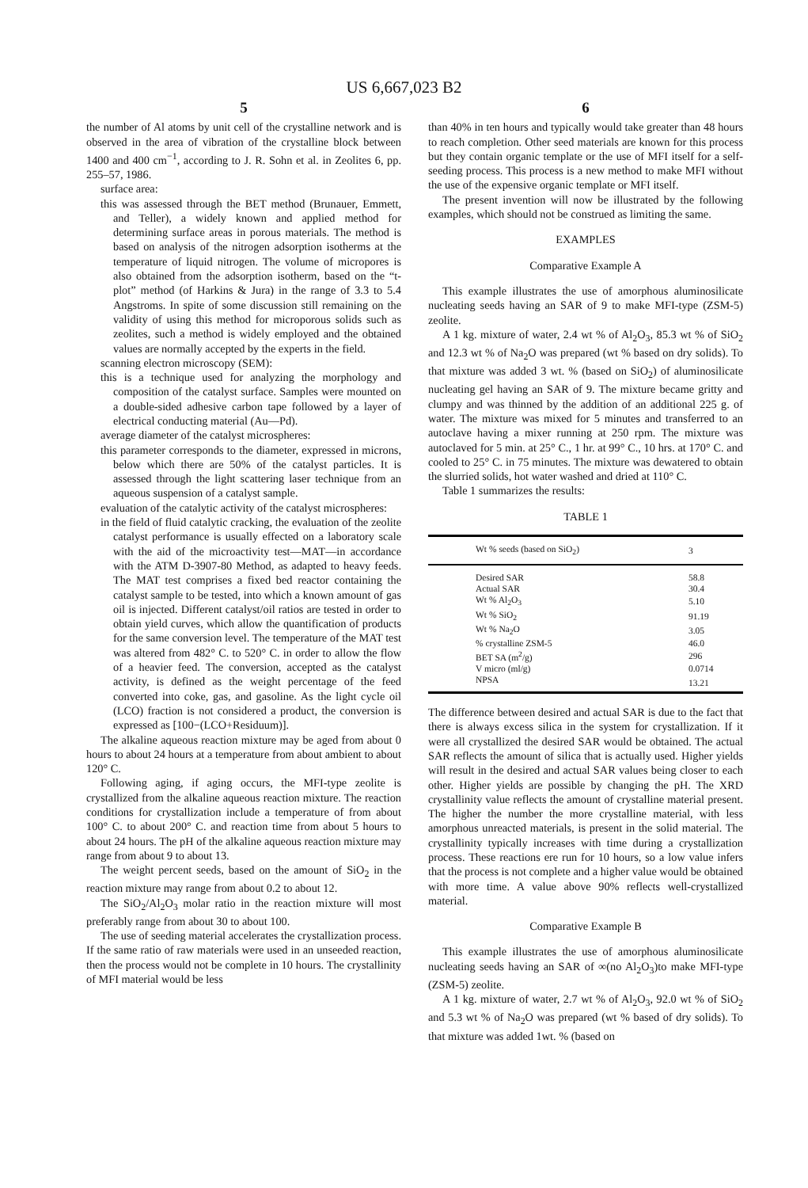US 6,667,023 B2
5
the number of Al atoms by unit cell of the crystalline network and is observed in the area of vibration of the crystalline block between 1400 and 400 cm<sup>−1</sup>, according to J. R. Sohn et al. in Zeolites 6, pp. 255–57, 1986.
surface area:
this was assessed through the BET method (Brunauer, Emmett, and Teller), a widely known and applied method for determining surface areas in porous materials. The method is based on analysis of the nitrogen adsorption isotherms at the temperature of liquid nitrogen. The volume of micropores is also obtained from the adsorption isotherm, based on the “t-plot” method (of Harkins & Jura) in the range of 3.3 to 5.4 Angstroms. In spite of some discussion still remaining on the validity of using this method for microporous solids such as zeolites, such a method is widely employed and the obtained values are normally accepted by the experts in the field.
scanning electron microscopy (SEM):
this is a technique used for analyzing the morphology and composition of the catalyst surface. Samples were mounted on a double-sided adhesive carbon tape followed by a layer of electrical conducting material (Au—Pd).
average diameter of the catalyst microspheres:
this parameter corresponds to the diameter, expressed in microns, below which there are 50% of the catalyst particles. It is assessed through the light scattering laser technique from an aqueous suspension of a catalyst sample.
evaluation of the catalytic activity of the catalyst microspheres:
in the field of fluid catalytic cracking, the evaluation of the zeolite catalyst performance is usually effected on a laboratory scale with the aid of the microactivity test—MAT—in accordance with the ATM D-3907-80 Method, as adapted to heavy feeds. The MAT test comprises a fixed bed reactor containing the catalyst sample to be tested, into which a known amount of gas oil is injected. Different catalyst/oil ratios are tested in order to obtain yield curves, which allow the quantification of products for the same conversion level. The temperature of the MAT test was altered from 482° C. to 520° C. in order to allow the flow of a heavier feed. The conversion, accepted as the catalyst activity, is defined as the weight percentage of the feed converted into coke, gas, and gasoline. As the light cycle oil (LCO) fraction is not considered a product, the conversion is expressed as [100−(LCO+Residuum)].
The alkaline aqueous reaction mixture may be aged from about 0 hours to about 24 hours at a temperature from about ambient to about 120° C.
Following aging, if aging occurs, the MFI-type zeolite is crystallized from the alkaline aqueous reaction mixture. The reaction conditions for crystallization include a temperature of from about 100° C. to about 200° C. and reaction time from about 5 hours to about 24 hours. The pH of the alkaline aqueous reaction mixture may range from about 9 to about 13.
The weight percent seeds, based on the amount of SiO<sub>2</sub> in the reaction mixture may range from about 0.2 to about 12.
The SiO<sub>2</sub>/Al<sub>2</sub>O<sub>3</sub> molar ratio in the reaction mixture will most preferably range from about 30 to about 100.
The use of seeding material accelerates the crystallization process. If the same ratio of raw materials were used in an unseeded reaction, then the process would not be complete in 10 hours. The crystallinity of MFI material would be less
6
than 40% in ten hours and typically would take greater than 48 hours to reach completion. Other seed materials are known for this process but they contain organic template or the use of MFI itself for a self-seeding process. This process is a new method to make MFI without the use of the expensive organic template or MFI itself.
The present invention will now be illustrated by the following examples, which should not be construed as limiting the same.
EXAMPLES
Comparative Example A
This example illustrates the use of amorphous aluminosilicate nucleating seeds having an SAR of 9 to make MFI-type (ZSM-5) zeolite.
A 1 kg. mixture of water, 2.4 wt % of Al<sub>2</sub>O<sub>3</sub>, 85.3 wt % of SiO<sub>2</sub> and 12.3 wt % of Na<sub>2</sub>O was prepared (wt % based on dry solids). To that mixture was added 3 wt. % (based on SiO<sub>2</sub>) of aluminosilicate nucleating gel having an SAR of 9. The mixture became gritty and clumpy and was thinned by the addition of an additional 225 g. of water. The mixture was mixed for 5 minutes and transferred to an autoclave having a mixer running at 250 rpm. The mixture was autoclaved for 5 min. at 25° C., 1 hr. at 99° C., 10 hrs. at 170° C. and cooled to 25° C. in 75 minutes. The mixture was dewatered to obtain the slurried solids, hot water washed and dried at 110° C.
Table 1 summarizes the results:
TABLE 1
| Wt % seeds (based on SiO<sub>2</sub>) | 3 |
| --- | --- |
| Desired SAR | 58.8 |
| Actual SAR | 30.4 |
| Wt % Al<sub>2</sub>O<sub>3</sub> | 5.10 |
| Wt % SiO<sub>2</sub> | 91.19 |
| Wt % Na<sub>2</sub>O | 3.05 |
| % crystalline ZSM-5 | 46.0 |
| BET SA (m<sup>2</sup>/g) | 296 |
| V micro (ml/g) | 0.0714 |
| NPSA | 13.21 |
The difference between desired and actual SAR is due to the fact that there is always excess silica in the system for crystallization. If it were all crystallized the desired SAR would be obtained. The actual SAR reflects the amount of silica that is actually used. Higher yields will result in the desired and actual SAR values being closer to each other. Higher yields are possible by changing the pH. The XRD crystallinity value reflects the amount of crystalline material present. The higher the number the more crystalline material, with less amorphous unreacted materials, is present in the solid material. The crystallinity typically increases with time during a crystallization process. These reactions ere run for 10 hours, so a low value infers that the process is not complete and a higher value would be obtained with more time. A value above 90% reflects well-crystallized material.
Comparative Example B
This example illustrates the use of amorphous aluminosilicate nucleating seeds having an SAR of ∞(no Al<sub>2</sub>O<sub>3</sub>)to make MFI-type (ZSM-5) zeolite.
A 1 kg. mixture of water, 2.7 wt % of Al<sub>2</sub>O<sub>3</sub>, 92.0 wt % of SiO<sub>2</sub> and 5.3 wt % of Na<sub>2</sub>O was prepared (wt % based of dry solids). To that mixture was added 1wt. % (based on